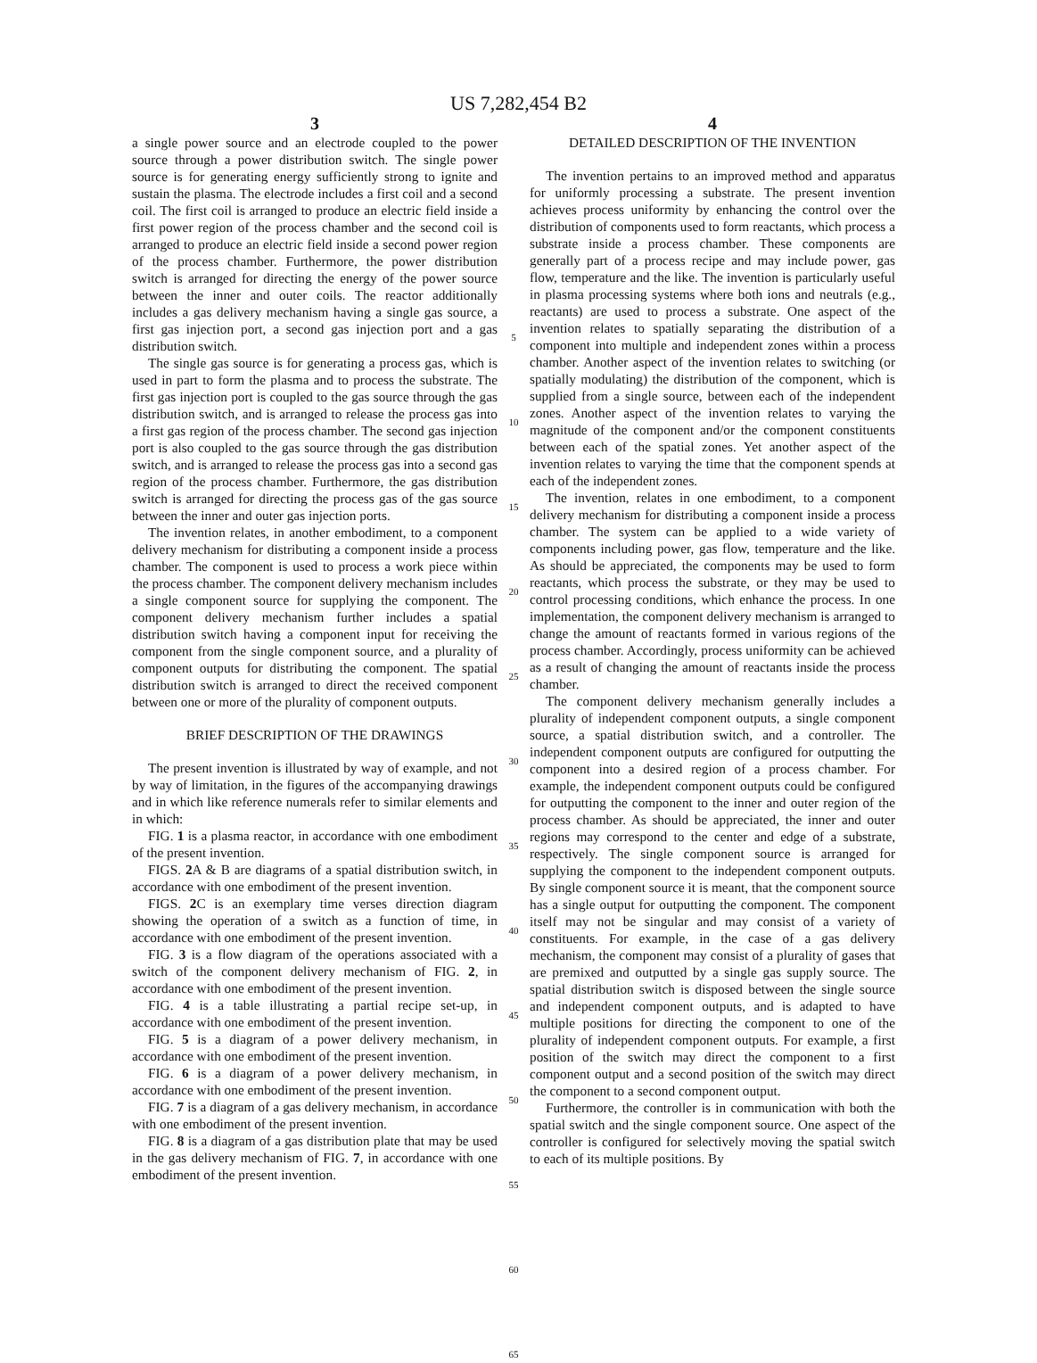US 7,282,454 B2
3
a single power source and an electrode coupled to the power source through a power distribution switch. The single power source is for generating energy sufficiently strong to ignite and sustain the plasma. The electrode includes a first coil and a second coil. The first coil is arranged to produce an electric field inside a first power region of the process chamber and the second coil is arranged to produce an electric field inside a second power region of the process chamber. Furthermore, the power distribution switch is arranged for directing the energy of the power source between the inner and outer coils. The reactor additionally includes a gas delivery mechanism having a single gas source, a first gas injection port, a second gas injection port and a gas distribution switch.
The single gas source is for generating a process gas, which is used in part to form the plasma and to process the substrate. The first gas injection port is coupled to the gas source through the gas distribution switch, and is arranged to release the process gas into a first gas region of the process chamber. The second gas injection port is also coupled to the gas source through the gas distribution switch, and is arranged to release the process gas into a second gas region of the process chamber. Furthermore, the gas distribution switch is arranged for directing the process gas of the gas source between the inner and outer gas injection ports.
The invention relates, in another embodiment, to a component delivery mechanism for distributing a component inside a process chamber. The component is used to process a work piece within the process chamber. The component delivery mechanism includes a single component source for supplying the component. The component delivery mechanism further includes a spatial distribution switch having a component input for receiving the component from the single component source, and a plurality of component outputs for distributing the component. The spatial distribution switch is arranged to direct the received component between one or more of the plurality of component outputs.
BRIEF DESCRIPTION OF THE DRAWINGS
The present invention is illustrated by way of example, and not by way of limitation, in the figures of the accompanying drawings and in which like reference numerals refer to similar elements and in which:
FIG. 1 is a plasma reactor, in accordance with one embodiment of the present invention.
FIGS. 2 A & B are diagrams of a spatial distribution switch, in accordance with one embodiment of the present invention.
FIGS. 2 C is an exemplary time verses direction diagram showing the operation of a switch as a function of time, in accordance with one embodiment of the present invention.
FIG. 3 is a flow diagram of the operations associated with a switch of the component delivery mechanism of FIG. 2, in accordance with one embodiment of the present invention.
FIG. 4 is a table illustrating a partial recipe set-up, in accordance with one embodiment of the present invention.
FIG. 5 is a diagram of a power delivery mechanism, in accordance with one embodiment of the present invention.
FIG. 6 is a diagram of a power delivery mechanism, in accordance with one embodiment of the present invention.
FIG. 7 is a diagram of a gas delivery mechanism, in accordance with one embodiment of the present invention.
FIG. 8 is a diagram of a gas distribution plate that may be used in the gas delivery mechanism of FIG. 7, in accordance with one embodiment of the present invention.
5
10
15
20
25
30
35
40
45
50
55
60
65
4
DETAILED DESCRIPTION OF THE INVENTION
The invention pertains to an improved method and apparatus for uniformly processing a substrate. The present invention achieves process uniformity by enhancing the control over the distribution of components used to form reactants, which process a substrate inside a process chamber. These components are generally part of a process recipe and may include power, gas flow, temperature and the like. The invention is particularly useful in plasma processing systems where both ions and neutrals (e.g., reactants) are used to process a substrate. One aspect of the invention relates to spatially separating the distribution of a component into multiple and independent zones within a process chamber. Another aspect of the invention relates to switching (or spatially modulating) the distribution of the component, which is supplied from a single source, between each of the independent zones. Another aspect of the invention relates to varying the magnitude of the component and/or the component constituents between each of the spatial zones. Yet another aspect of the invention relates to varying the time that the component spends at each of the independent zones.
The invention, relates in one embodiment, to a component delivery mechanism for distributing a component inside a process chamber. The system can be applied to a wide variety of components including power, gas flow, temperature and the like. As should be appreciated, the components may be used to form reactants, which process the substrate, or they may be used to control processing conditions, which enhance the process. In one implementation, the component delivery mechanism is arranged to change the amount of reactants formed in various regions of the process chamber. Accordingly, process uniformity can be achieved as a result of changing the amount of reactants inside the process chamber.
The component delivery mechanism generally includes a plurality of independent component outputs, a single component source, a spatial distribution switch, and a controller. The independent component outputs are configured for outputting the component into a desired region of a process chamber. For example, the independent component outputs could be configured for outputting the component to the inner and outer region of the process chamber. As should be appreciated, the inner and outer regions may correspond to the center and edge of a substrate, respectively. The single component source is arranged for supplying the component to the independent component outputs. By single component source it is meant, that the component source has a single output for outputting the component. The component itself may not be singular and may consist of a variety of constituents. For example, in the case of a gas delivery mechanism, the component may consist of a plurality of gases that are premixed and outputted by a single gas supply source. The spatial distribution switch is disposed between the single source and independent component outputs, and is adapted to have multiple positions for directing the component to one of the plurality of independent component outputs. For example, a first position of the switch may direct the component to a first component output and a second position of the switch may direct the component to a second component output.
Furthermore, the controller is in communication with both the spatial switch and the single component source. One aspect of the controller is configured for selectively moving the spatial switch to each of its multiple positions. By